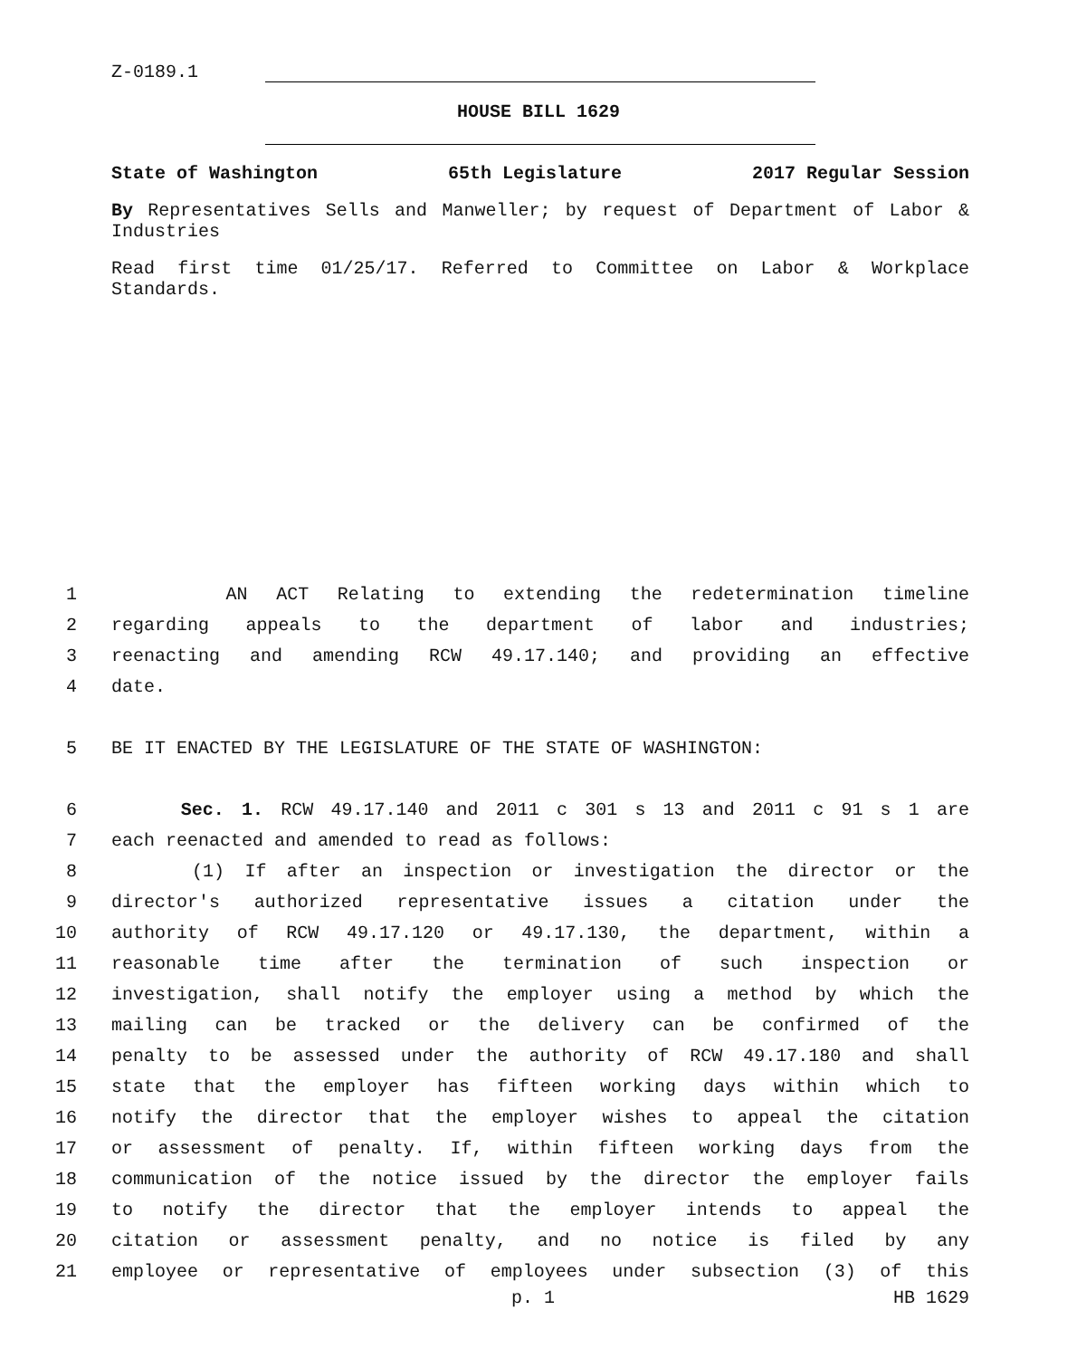Z-0189.1
HOUSE BILL 1629
State of Washington 65th Legislature 2017 Regular Session
By Representatives Sells and Manweller; by request of Department of Labor & Industries
Read first time 01/25/17. Referred to Committee on Labor & Workplace Standards.
1 AN ACT Relating to extending the redetermination timeline
2 regarding appeals to the department of labor and industries;
3 reenacting and amending RCW 49.17.140; and providing an effective
4 date.
5 BE IT ENACTED BY THE LEGISLATURE OF THE STATE OF WASHINGTON:
6 Sec. 1. RCW 49.17.140 and 2011 c 301 s 13 and 2011 c 91 s 1 are
7 each reenacted and amended to read as follows:
8 (1) If after an inspection or investigation the director or the
9 director's authorized representative issues a citation under the
10 authority of RCW 49.17.120 or 49.17.130, the department, within a
11 reasonable time after the termination of such inspection or
12 investigation, shall notify the employer using a method by which the
13 mailing can be tracked or the delivery can be confirmed of the
14 penalty to be assessed under the authority of RCW 49.17.180 and shall
15 state that the employer has fifteen working days within which to
16 notify the director that the employer wishes to appeal the citation
17 or assessment of penalty. If, within fifteen working days from the
18 communication of the notice issued by the director the employer fails
19 to notify the director that the employer intends to appeal the
20 citation or assessment penalty, and no notice is filed by any
21 employee or representative of employees under subsection (3) of this
p. 1 HB 1629